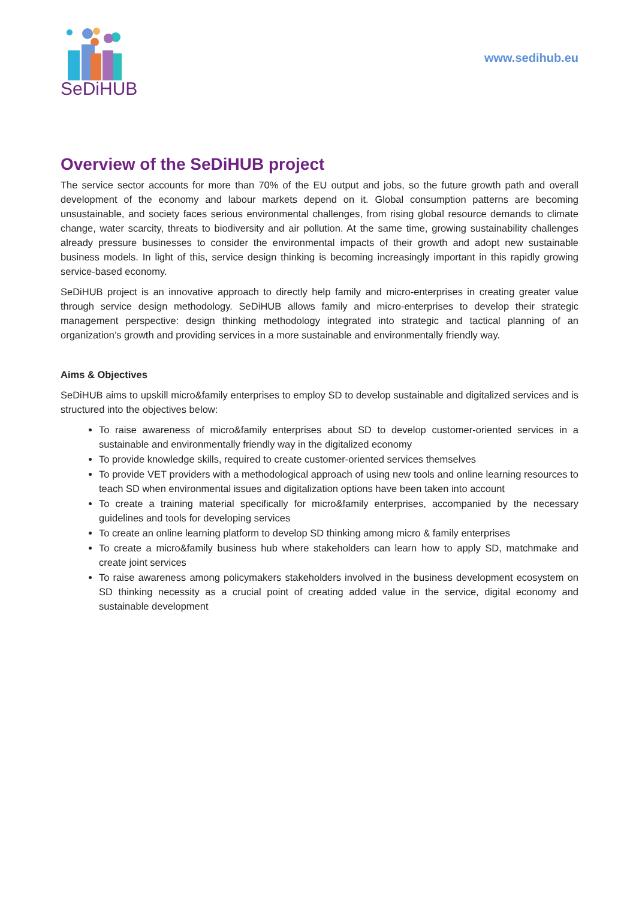SeDiHUB
www.sedihub.eu
Overview of the SeDiHUB project
The service sector accounts for more than 70% of the EU output and jobs, so the future growth path and overall development of the economy and labour markets depend on it. Global consumption patterns are becoming unsustainable, and society faces serious environmental challenges, from rising global resource demands to climate change, water scarcity, threats to biodiversity and air pollution. At the same time, growing sustainability challenges already pressure businesses to consider the environmental impacts of their growth and adopt new sustainable business models. In light of this, service design thinking is becoming increasingly important in this rapidly growing service-based economy.
SeDiHUB project is an innovative approach to directly help family and micro-enterprises in creating greater value through service design methodology. SeDiHUB allows family and micro-enterprises to develop their strategic management perspective: design thinking methodology integrated into strategic and tactical planning of an organization’s growth and providing services in a more sustainable and environmentally friendly way.
Aims & Objectives
SeDiHUB aims to upskill micro&family enterprises to employ SD to develop sustainable and digitalized services and is structured into the objectives below:
To raise awareness of micro&family enterprises about SD to develop customer-oriented services in a sustainable and environmentally friendly way in the digitalized economy
To provide knowledge skills, required to create customer-oriented services themselves
To provide VET providers with a methodological approach of using new tools and online learning resources to teach SD when environmental issues and digitalization options have been taken into account
To create a training material specifically for micro&family enterprises, accompanied by the necessary guidelines and tools for developing services
To create an online learning platform to develop SD thinking among micro & family enterprises
To create a micro&family business hub where stakeholders can learn how to apply SD, matchmake and create joint services
To raise awareness among policymakers stakeholders involved in the business development ecosystem on SD thinking necessity as a crucial point of creating added value in the service, digital economy and sustainable development